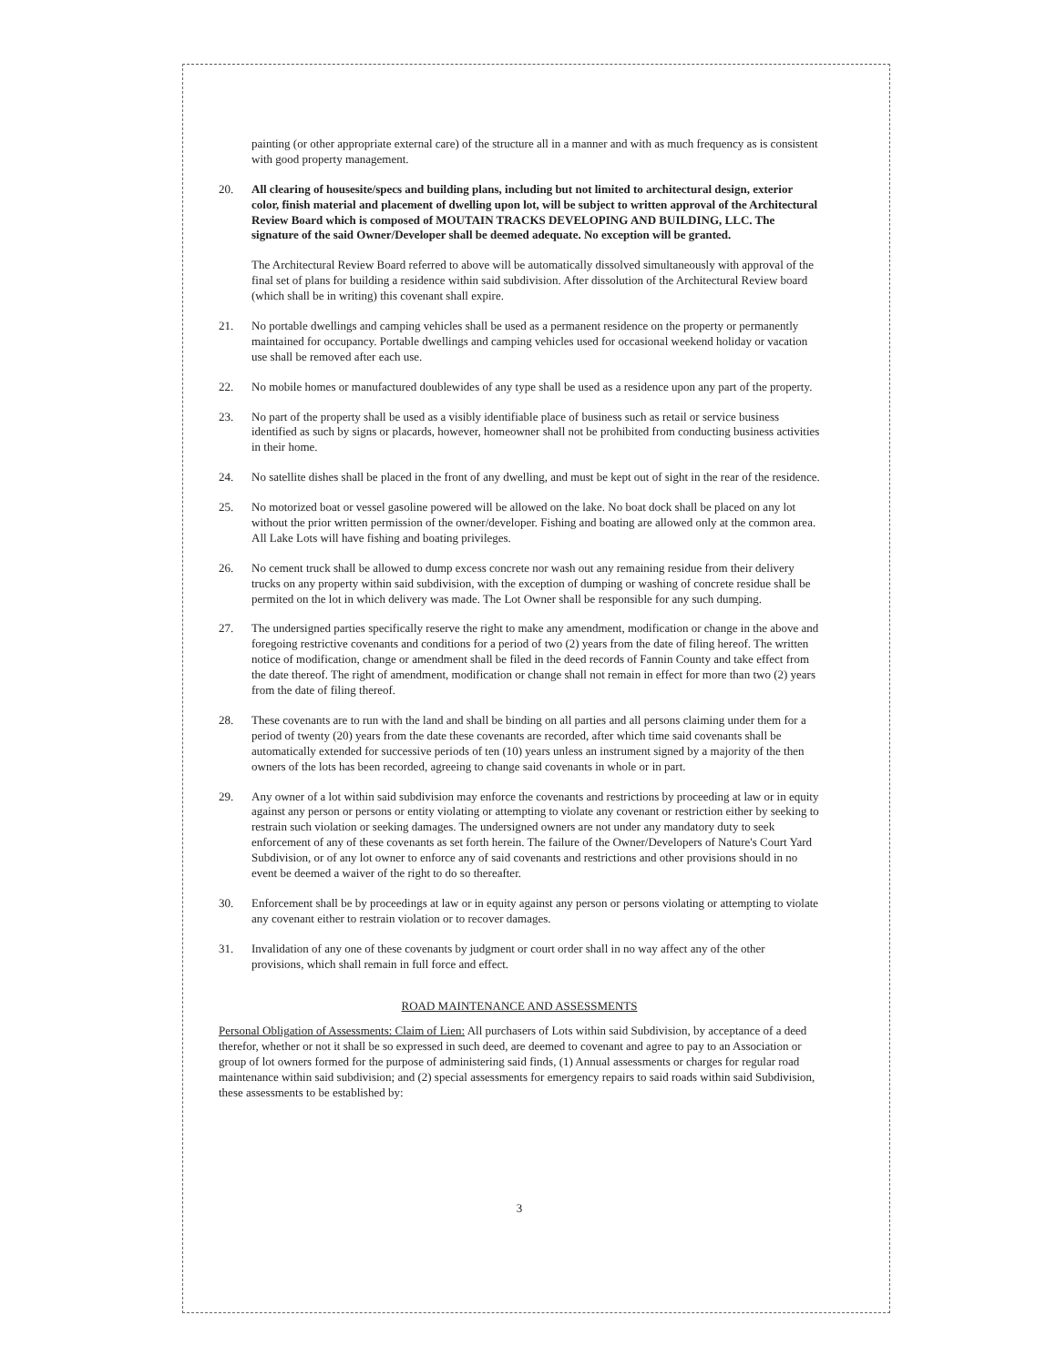painting (or other appropriate external care) of the structure all in a manner and with as much frequency as is consistent with good property management.
20. All clearing of housesite/specs and building plans, including but not limited to architectural design, exterior color, finish material and placement of dwelling upon lot, will be subject to written approval of the Architectural Review Board which is composed of MOUTAIN TRACKS DEVELOPING AND BUILDING, LLC. The signature of the said Owner/Developer shall be deemed adequate. No exception will be granted.
The Architectural Review Board referred to above will be automatically dissolved simultaneously with approval of the final set of plans for building a residence within said subdivision. After dissolution of the Architectural Review board (which shall be in writing) this covenant shall expire.
21. No portable dwellings and camping vehicles shall be used as a permanent residence on the property or permanently maintained for occupancy. Portable dwellings and camping vehicles used for occasional weekend holiday or vacation use shall be removed after each use.
22. No mobile homes or manufactured doublewides of any type shall be used as a residence upon any part of the property.
23. No part of the property shall be used as a visibly identifiable place of business such as retail or service business identified as such by signs or placards, however, homeowner shall not be prohibited from conducting business activities in their home.
24. No satellite dishes shall be placed in the front of any dwelling, and must be kept out of sight in the rear of the residence.
25. No motorized boat or vessel gasoline powered will be allowed on the lake. No boat dock shall be placed on any lot without the prior written permission of the owner/developer. Fishing and boating are allowed only at the common area. All Lake Lots will have fishing and boating privileges.
26. No cement truck shall be allowed to dump excess concrete nor wash out any remaining residue from their delivery trucks on any property within said subdivision, with the exception of dumping or washing of concrete residue shall be permited on the lot in which delivery was made. The Lot Owner shall be responsible for any such dumping.
27. The undersigned parties specifically reserve the right to make any amendment, modification or change in the above and foregoing restrictive covenants and conditions for a period of two (2) years from the date of filing hereof. The written notice of modification, change or amendment shall be filed in the deed records of Fannin County and take effect from the date thereof. The right of amendment, modification or change shall not remain in effect for more than two (2) years from the date of filing thereof.
28. These covenants are to run with the land and shall be binding on all parties and all persons claiming under them for a period of twenty (20) years from the date these covenants are recorded, after which time said covenants shall be automatically extended for successive periods of ten (10) years unless an instrument signed by a majority of the then owners of the lots has been recorded, agreeing to change said covenants in whole or in part.
29. Any owner of a lot within said subdivision may enforce the covenants and restrictions by proceeding at law or in equity against any person or persons or entity violating or attempting to violate any covenant or restriction either by seeking to restrain such violation or seeking damages. The undersigned owners are not under any mandatory duty to seek enforcement of any of these covenants as set forth herein. The failure of the Owner/Developers of Nature's Court Yard Subdivision, or of any lot owner to enforce any of said covenants and restrictions and other provisions should in no event be deemed a waiver of the right to do so thereafter.
30. Enforcement shall be by proceedings at law or in equity against any person or persons violating or attempting to violate any covenant either to restrain violation or to recover damages.
31. Invalidation of any one of these covenants by judgment or court order shall in no way affect any of the other provisions, which shall remain in full force and effect.
ROAD MAINTENANCE AND ASSESSMENTS
Personal Obligation of Assessments: Claim of Lien: All purchasers of Lots within said Subdivision, by acceptance of a deed therefor, whether or not it shall be so expressed in such deed, are deemed to covenant and agree to pay to an Association or group of lot owners formed for the purpose of administering said finds, (1) Annual assessments or charges for regular road maintenance within said subdivision; and (2) special assessments for emergency repairs to said roads within said Subdivision, these assessments to be established by:
3